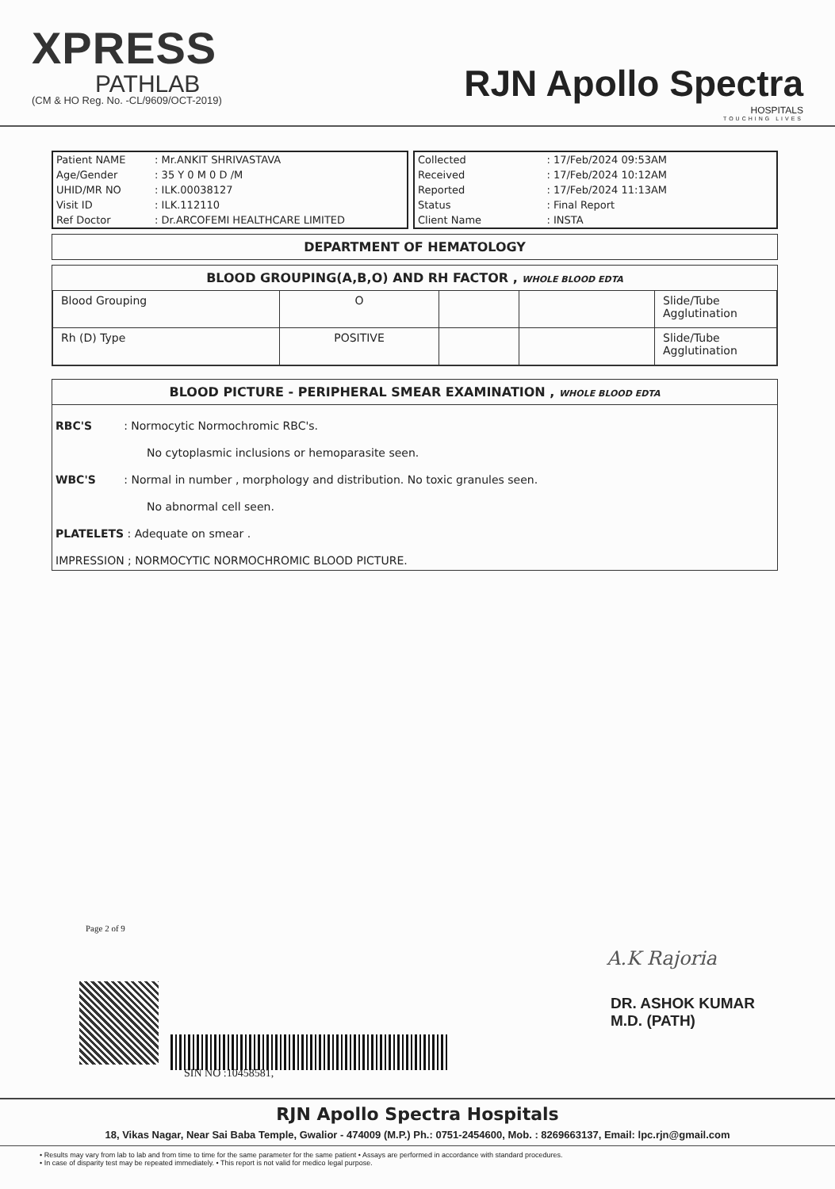XPRESS
PATHLAB
(CM & HO Reg. No. -CL/9609/OCT-2019)
RJN Apollo Spectra
HOSPITALS
TOUCHING LIVES
| Patient NAME | : Mr.ANKIT SHRIVASTAVA |
| Age/Gender | : 35 Y 0 M 0 D /M |
| UHID/MR NO | : ILK.00038127 |
| Visit ID | : ILK.112110 |
| Ref Doctor | : Dr.ARCOFEMI HEALTHCARE LIMITED |
| Collected | : 17/Feb/2024 09:53AM |
| Received | : 17/Feb/2024 10:12AM |
| Reported | : 17/Feb/2024 11:13AM |
| Status | : Final Report |
| Client Name | : INSTA |
DEPARTMENT OF HEMATOLOGY
BLOOD GROUPING(A,B,O) AND RH FACTOR , WHOLE BLOOD EDTA
| Blood Grouping | O | | | Slide/Tube Agglutination |
| Rh (D) Type | POSITIVE | | | Slide/Tube Agglutination |
BLOOD PICTURE - PERIPHERAL SMEAR EXAMINATION , WHOLE BLOOD EDTA
RBC'S : Normocytic Normochromic RBC's.
No cytoplasmic inclusions or hemoparasite seen.
WBC'S : Normal in number , morphology and distribution. No toxic granules seen.
No abnormal cell seen.
PLATELETS : Adequate on smear .
IMPRESSION ; NORMOCYTIC NORMOCHROMIC BLOOD PICTURE.
Page 2 of 9
SIN NO :10458581,
A.K Rajoria
DR. ASHOK KUMAR
M.D. (PATH)
RJN Apollo Spectra Hospitals
18, Vikas Nagar, Near Sai Baba Temple, Gwalior - 474009 (M.P.) Ph.: 0751-2454600, Mob. : 8269663137, Email: lpc.rjn@gmail.com
• Results may vary from lab to lab and from time to time for the same parameter for the same patient • Assays are performed in accordance with standard procedures.
• In case of disparity test may be repeated immediately. • This report is not valid for medico legal purpose.